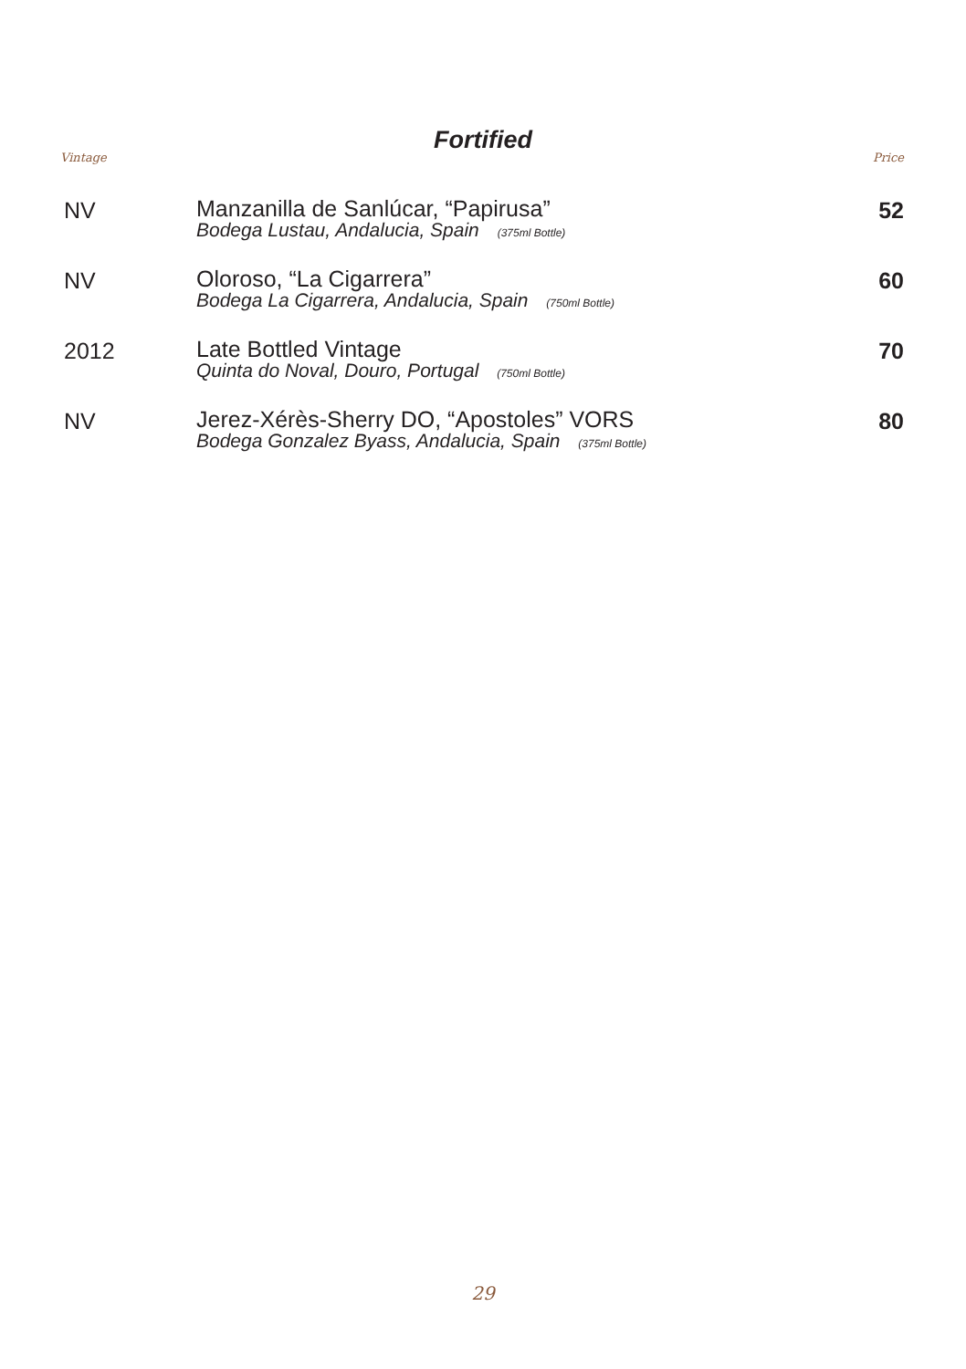Fortified
| Vintage | | Price |
| --- | --- | --- |
| NV | Manzanilla de Sanlúcar, “Papirusa” Bodega Lustau, Andalucia, Spain (375ml Bottle) | 52 |
| NV | Oloroso, “La Cigarrera” Bodega La Cigarrera, Andalucia, Spain (750ml Bottle) | 60 |
| 2012 | Late Bottled Vintage Quinta do Noval, Douro, Portugal (750ml Bottle) | 70 |
| NV | Jerez-Xérès-Sherry DO, “Apostoles” VORS Bodega Gonzalez Byass, Andalucia, Spain (375ml Bottle) | 80 |
29